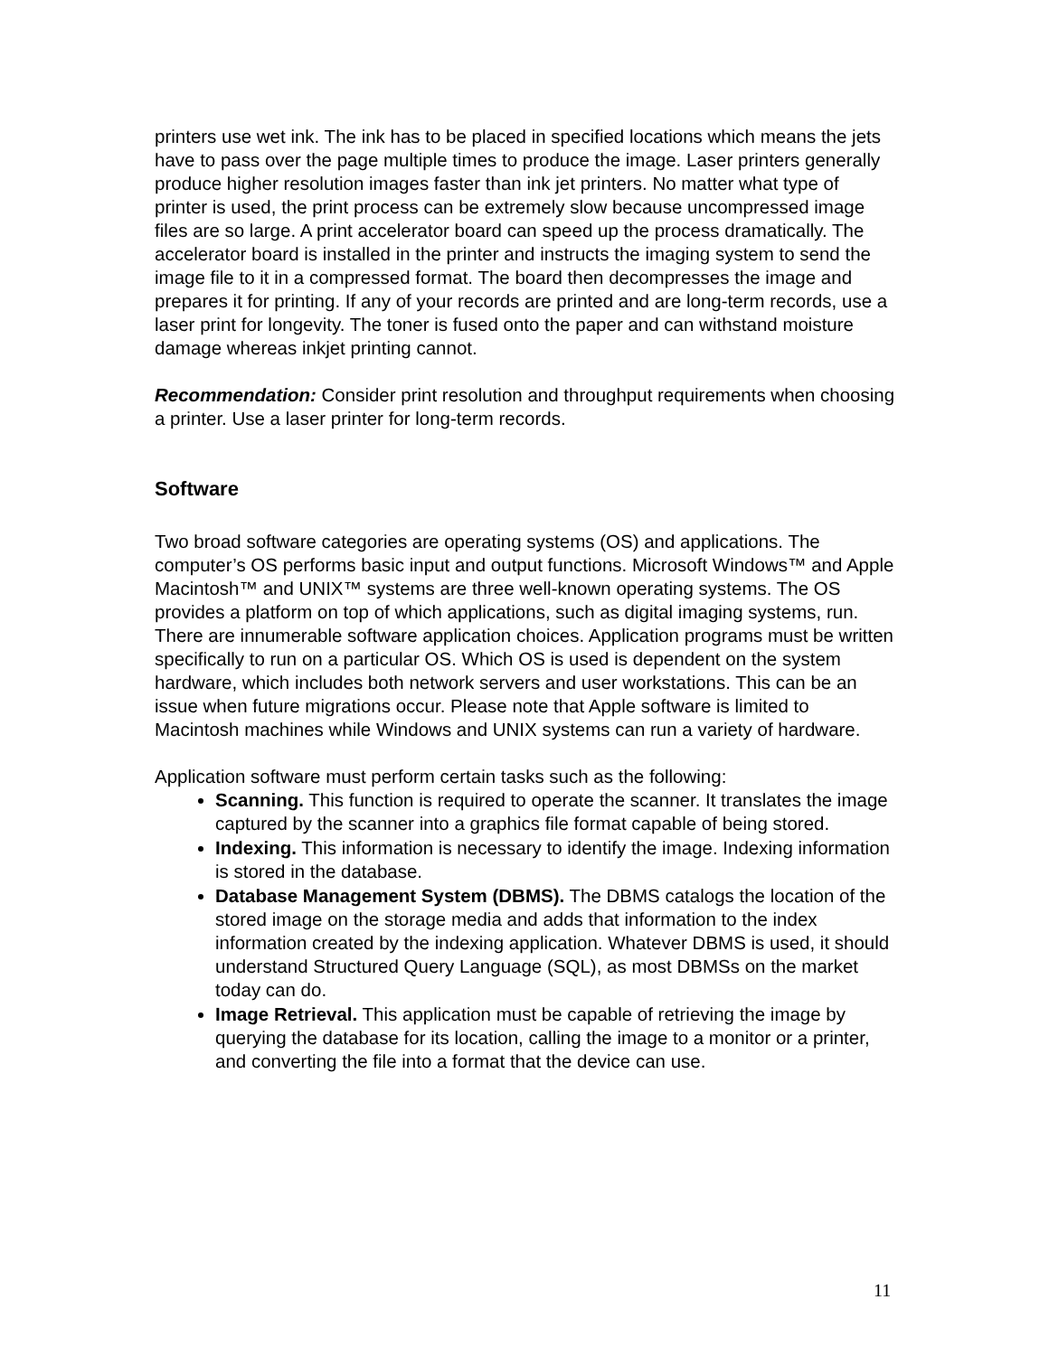printers use wet ink. The ink has to be placed in specified locations which means the jets have to pass over the page multiple times to produce the image. Laser printers generally produce higher resolution images faster than ink jet printers. No matter what type of printer is used, the print process can be extremely slow because uncompressed image files are so large. A print accelerator board can speed up the process dramatically. The accelerator board is installed in the printer and instructs the imaging system to send the image file to it in a compressed format. The board then decompresses the image and prepares it for printing. If any of your records are printed and are long-term records, use a laser print for longevity. The toner is fused onto the paper and can withstand moisture damage whereas inkjet printing cannot.
Recommendation: Consider print resolution and throughput requirements when choosing a printer. Use a laser printer for long-term records.
Software
Two broad software categories are operating systems (OS) and applications. The computer’s OS performs basic input and output functions. Microsoft Windows™ and Apple Macintosh™ and UNIX™ systems are three well-known operating systems. The OS provides a platform on top of which applications, such as digital imaging systems, run. There are innumerable software application choices. Application programs must be written specifically to run on a particular OS. Which OS is used is dependent on the system hardware, which includes both network servers and user workstations. This can be an issue when future migrations occur. Please note that Apple software is limited to Macintosh machines while Windows and UNIX systems can run a variety of hardware.
Application software must perform certain tasks such as the following:
Scanning. This function is required to operate the scanner. It translates the image captured by the scanner into a graphics file format capable of being stored.
Indexing. This information is necessary to identify the image. Indexing information is stored in the database.
Database Management System (DBMS). The DBMS catalogs the location of the stored image on the storage media and adds that information to the index information created by the indexing application. Whatever DBMS is used, it should understand Structured Query Language (SQL), as most DBMSs on the market today can do.
Image Retrieval. This application must be capable of retrieving the image by querying the database for its location, calling the image to a monitor or a printer, and converting the file into a format that the device can use.
11